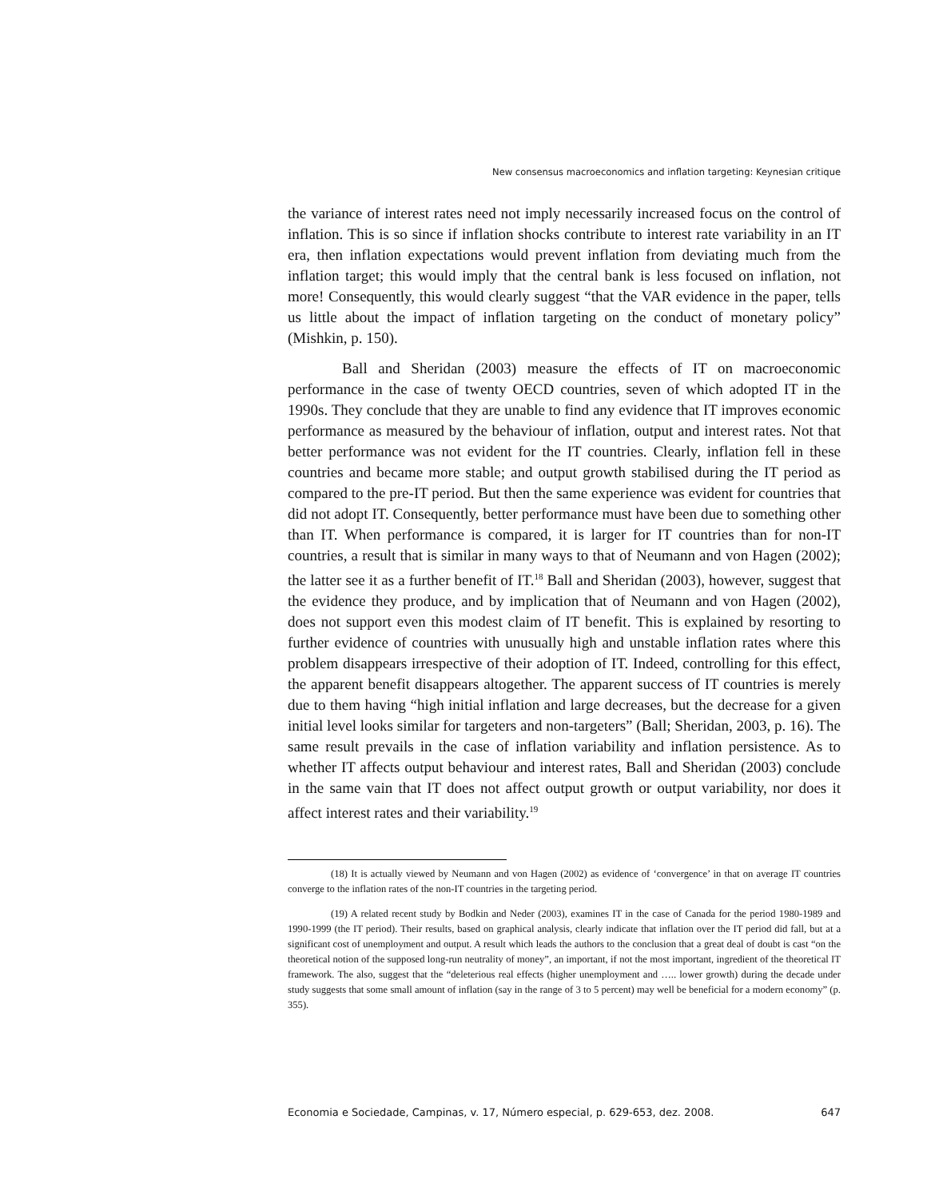New consensus macroeconomics and inflation targeting: Keynesian critique
the variance of interest rates need not imply necessarily increased focus on the control of inflation. This is so since if inflation shocks contribute to interest rate variability in an IT era, then inflation expectations would prevent inflation from deviating much from the inflation target; this would imply that the central bank is less focused on inflation, not more! Consequently, this would clearly suggest “that the VAR evidence in the paper, tells us little about the impact of inflation targeting on the conduct of monetary policy” (Mishkin, p. 150).
Ball and Sheridan (2003) measure the effects of IT on macroeconomic performance in the case of twenty OECD countries, seven of which adopted IT in the 1990s. They conclude that they are unable to find any evidence that IT improves economic performance as measured by the behaviour of inflation, output and interest rates. Not that better performance was not evident for the IT countries. Clearly, inflation fell in these countries and became more stable; and output growth stabilised during the IT period as compared to the pre-IT period. But then the same experience was evident for countries that did not adopt IT. Consequently, better performance must have been due to something other than IT. When performance is compared, it is larger for IT countries than for non-IT countries, a result that is similar in many ways to that of Neumann and von Hagen (2002); the latter see it as a further benefit of IT.<sup>18</sup> Ball and Sheridan (2003), however, suggest that the evidence they produce, and by implication that of Neumann and von Hagen (2002), does not support even this modest claim of IT benefit. This is explained by resorting to further evidence of countries with unusually high and unstable inflation rates where this problem disappears irrespective of their adoption of IT. Indeed, controlling for this effect, the apparent benefit disappears altogether. The apparent success of IT countries is merely due to them having “high initial inflation and large decreases, but the decrease for a given initial level looks similar for targeters and non-targeters” (Ball; Sheridan, 2003, p. 16). The same result prevails in the case of inflation variability and inflation persistence. As to whether IT affects output behaviour and interest rates, Ball and Sheridan (2003) conclude in the same vain that IT does not affect output growth or output variability, nor does it affect interest rates and their variability.<sup>19</sup>
(18) It is actually viewed by Neumann and von Hagen (2002) as evidence of ‘convergence’ in that on average IT countries converge to the inflation rates of the non-IT countries in the targeting period.
(19) A related recent study by Bodkin and Neder (2003), examines IT in the case of Canada for the period 1980-1989 and 1990-1999 (the IT period). Their results, based on graphical analysis, clearly indicate that inflation over the IT period did fall, but at a significant cost of unemployment and output. A result which leads the authors to the conclusion that a great deal of doubt is cast “on the theoretical notion of the supposed long-run neutrality of money”, an important, if not the most important, ingredient of the theoretical IT framework. The also, suggest that the “deleterious real effects (higher unemployment and ….. lower growth) during the decade under study suggests that some small amount of inflation (say in the range of 3 to 5 percent) may well be beneficial for a modern economy” (p. 355).
Economia e Sociedade, Campinas, v. 17, Número especial, p. 629-653, dez. 2008. 647